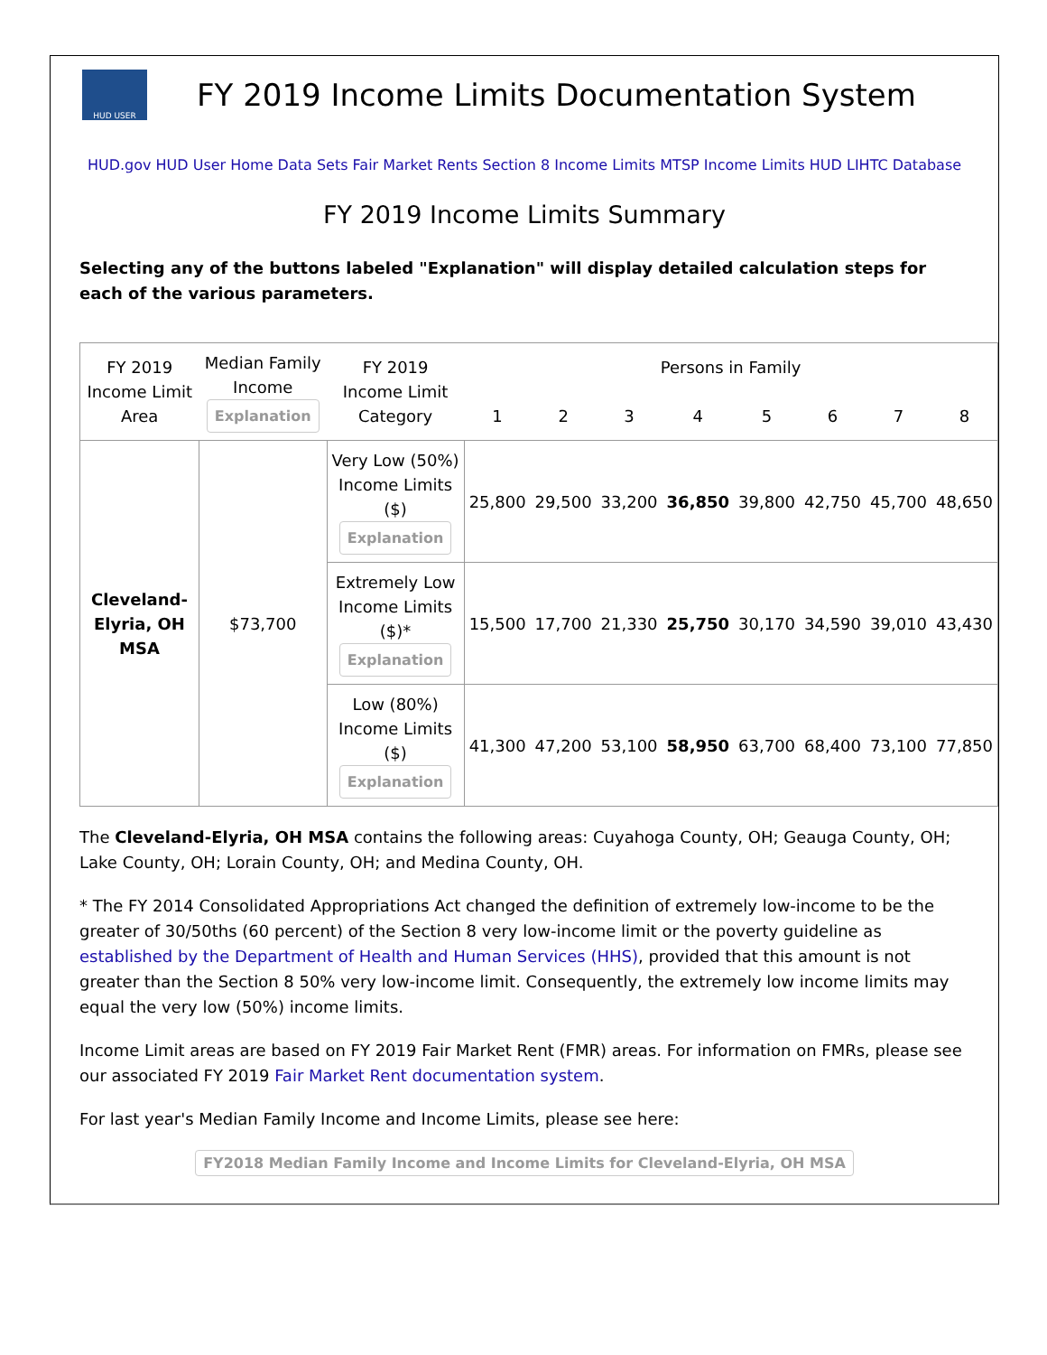HUD USER
FY 2019 Income Limits Documentation System
HUD.gov HUD User Home Data Sets Fair Market Rents Section 8 Income Limits MTSP Income Limits HUD LIHTC Database
FY 2019 Income Limits Summary
Selecting any of the buttons labeled "Explanation" will display detailed calculation steps for each of the various parameters.
| FY 2019 Income Limit Area | Median Family Income Explanation | FY 2019 Income Limit Category | Persons in Family | | | | | | | |
| --- | --- | --- | --- | --- | --- | --- | --- | --- | --- | --- |
| | | | 1 | 2 | 3 | 4 | 5 | 6 | 7 | 8 |
| Cleveland-Elyria, OH MSA | $73,700 | Very Low (50%) Income Limits ($) Explanation | 25,800 | 29,500 | 33,200 | 36,850 | 39,800 | 42,750 | 45,700 | 48,650 |
| | | Extremely Low Income Limits ($)* Explanation | 15,500 | 17,700 | 21,330 | 25,750 | 30,170 | 34,590 | 39,010 | 43,430 |
| | | Low (80%) Income Limits ($) Explanation | 41,300 | 47,200 | 53,100 | 58,950 | 63,700 | 68,400 | 73,100 | 77,850 |
The Cleveland-Elyria, OH MSA contains the following areas: Cuyahoga County, OH; Geauga County, OH; Lake County, OH; Lorain County, OH; and Medina County, OH.
* The FY 2014 Consolidated Appropriations Act changed the definition of extremely low-income to be the greater of 30/50ths (60 percent) of the Section 8 very low-income limit or the poverty guideline as established by the Department of Health and Human Services (HHS), provided that this amount is not greater than the Section 8 50% very low-income limit. Consequently, the extremely low income limits may equal the very low (50%) income limits.
Income Limit areas are based on FY 2019 Fair Market Rent (FMR) areas. For information on FMRs, please see our associated FY 2019 Fair Market Rent documentation system.
For last year's Median Family Income and Income Limits, please see here:
FY2018 Median Family Income and Income Limits for Cleveland-Elyria, OH MSA